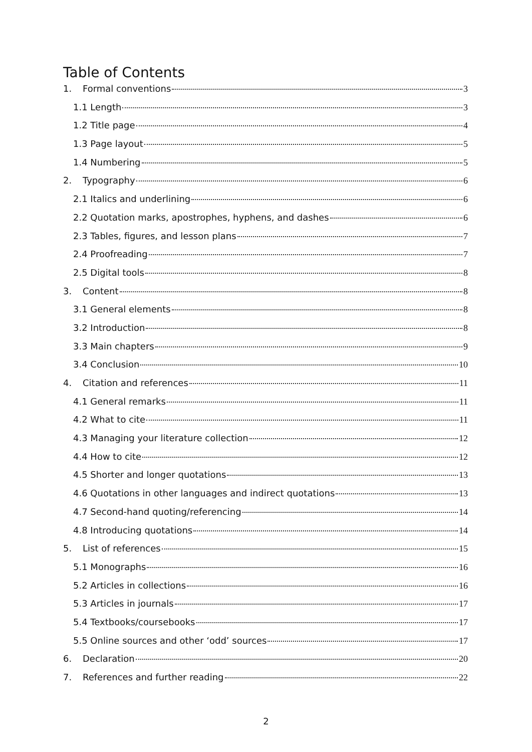Table of Contents
1. Formal conventions 3
1.1 Length 3
1.2 Title page 4
1.3 Page layout 5
1.4 Numbering 5
2. Typography 6
2.1 Italics and underlining 6
2.2 Quotation marks, apostrophes, hyphens, and dashes 6
2.3 Tables, figures, and lesson plans 7
2.4 Proofreading 7
2.5 Digital tools 8
3. Content 8
3.1 General elements 8
3.2 Introduction 8
3.3 Main chapters 9
3.4 Conclusion 10
4. Citation and references 11
4.1 General remarks 11
4.2 What to cite 11
4.3 Managing your literature collection 12
4.4 How to cite 12
4.5 Shorter and longer quotations 13
4.6 Quotations in other languages and indirect quotations 13
4.7 Second-hand quoting/referencing 14
4.8 Introducing quotations 14
5. List of references 15
5.1 Monographs 16
5.2 Articles in collections 16
5.3 Articles in journals 17
5.4 Textbooks/coursebooks 17
5.5 Online sources and other ‘odd’ sources 17
6. Declaration 20
7. References and further reading 22
2